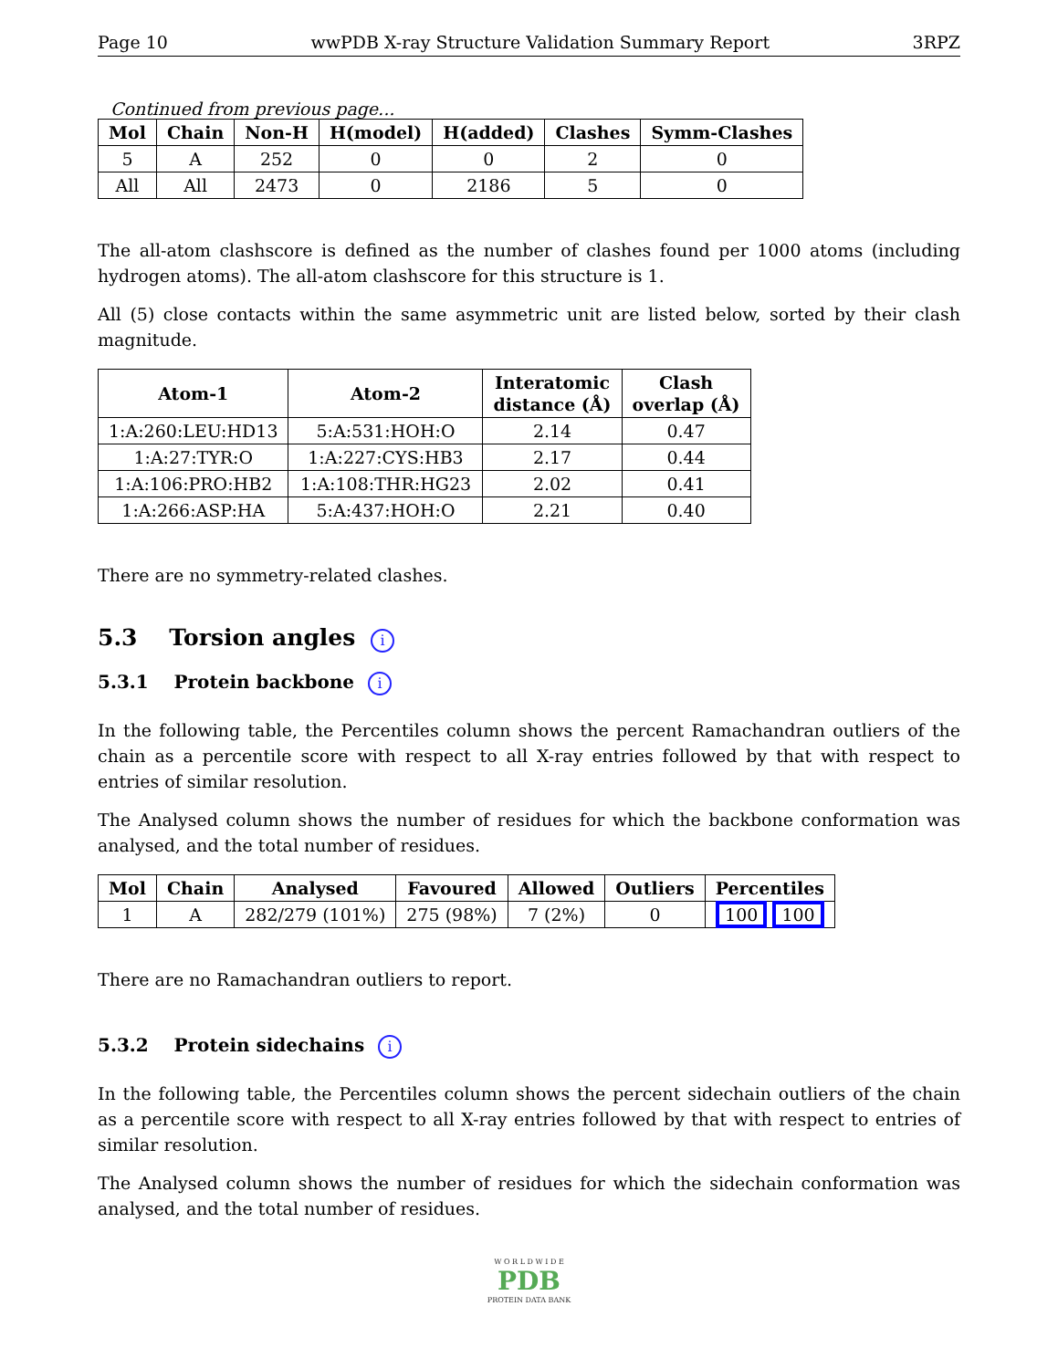Page 10 wwPDB X-ray Structure Validation Summary Report 3RPZ
Continued from previous page...
| Mol | Chain | Non-H | H(model) | H(added) | Clashes | Symm-Clashes |
| --- | --- | --- | --- | --- | --- | --- |
| 5 | A | 252 | 0 | 0 | 2 | 0 |
| All | All | 2473 | 0 | 2186 | 5 | 0 |
The all-atom clashscore is defined as the number of clashes found per 1000 atoms (including hydrogen atoms). The all-atom clashscore for this structure is 1.
All (5) close contacts within the same asymmetric unit are listed below, sorted by their clash magnitude.
| Atom-1 | Atom-2 | Interatomic distance (Å) | Clash overlap (Å) |
| --- | --- | --- | --- |
| 1:A:260:LEU:HD13 | 5:A:531:HOH:O | 2.14 | 0.47 |
| 1:A:27:TYR:O | 1:A:227:CYS:HB3 | 2.17 | 0.44 |
| 1:A:106:PRO:HB2 | 1:A:108:THR:HG23 | 2.02 | 0.41 |
| 1:A:266:ASP:HA | 5:A:437:HOH:O | 2.21 | 0.40 |
There are no symmetry-related clashes.
5.3 Torsion angles i
5.3.1 Protein backbone i
In the following table, the Percentiles column shows the percent Ramachandran outliers of the chain as a percentile score with respect to all X-ray entries followed by that with respect to entries of similar resolution.
The Analysed column shows the number of residues for which the backbone conformation was analysed, and the total number of residues.
| Mol | Chain | Analysed | Favoured | Allowed | Outliers | Percentiles |
| --- | --- | --- | --- | --- | --- | --- |
| 1 | A | 282/279 (101%) | 275 (98%) | 7 (2%) | 0 | 100 100 |
There are no Ramachandran outliers to report.
5.3.2 Protein sidechains i
In the following table, the Percentiles column shows the percent sidechain outliers of the chain as a percentile score with respect to all X-ray entries followed by that with respect to entries of similar resolution.
The Analysed column shows the number of residues for which the sidechain conformation was analysed, and the total number of residues.
W O R L D W I D E
PDB
PROTEIN DATA BANK